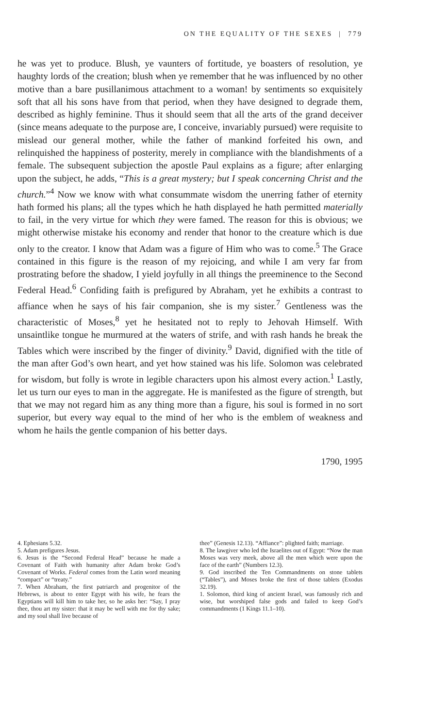ON THE EQUALITY OF THE SEXES | 779
he was yet to produce. Blush, ye vaunters of fortitude, ye boasters of resolution, ye haughty lords of the creation; blush when ye remember that he was influenced by no other motive than a bare pusillanimous attachment to a woman! by sentiments so exquisitely soft that all his sons have from that period, when they have designed to degrade them, described as highly feminine. Thus it should seem that all the arts of the grand deceiver (since means adequate to the purpose are, I conceive, invariably pursued) were requisite to mislead our general mother, while the father of mankind forfeited his own, and relinquished the happiness of posterity, merely in compliance with the blandishments of a female. The subsequent subjection the apostle Paul explains as a figure; after enlarging upon the subject, he adds, “This is a great mystery; but I speak concerning Christ and the church.”<sup>4</sup> Now we know with what consummate wisdom the unerring father of eternity hath formed his plans; all the types which he hath displayed he hath permitted materially to fail, in the very virtue for which they were famed. The reason for this is obvious; we might otherwise mistake his economy and render that honor to the creature which is due only to the creator. I know that Adam was a figure of Him who was to come.<sup>5</sup> The Grace contained in this figure is the reason of my rejoicing, and while I am very far from prostrating before the shadow, I yield joyfully in all things the preeminence to the Second Federal Head.<sup>6</sup> Confiding faith is prefigured by Abraham, yet he exhibits a contrast to affiance when he says of his fair companion, she is my sister.<sup>7</sup> Gentleness was the characteristic of Moses,<sup>8</sup> yet he hesitated not to reply to Jehovah Himself. With unsaintlike tongue he murmured at the waters of strife, and with rash hands he break the Tables which were inscribed by the finger of divinity.<sup>9</sup> David, dignified with the title of the man after God’s own heart, and yet how stained was his life. Solomon was celebrated for wisdom, but folly is wrote in legible characters upon his almost every action.<sup>1</sup> Lastly, let us turn our eyes to man in the aggregate. He is manifested as the figure of strength, but that we may not regard him as any thing more than a figure, his soul is formed in no sort superior, but every way equal to the mind of her who is the emblem of weakness and whom he hails the gentle companion of his better days.
1790, 1995
4. Ephesians 5.32.
5. Adam prefigures Jesus.
6. Jesus is the “Second Federal Head” because he made a Covenant of Faith with humanity after Adam broke God’s Covenant of Works. Federal comes from the Latin word meaning “compact” or “treaty.”
7. When Abraham, the first patriarch and progenitor of the Hebrews, is about to enter Egypt with his wife, he fears the Egyptians will kill him to take her, so he asks her: “Say, I pray thee, thou art my sister: that it may be well with me for thy sake; and my soul shall live because of
thee” (Genesis 12.13). “Affiance”: plighted faith; marriage.
8. The lawgiver who led the Israelites out of Egypt: “Now the man Moses was very meek, above all the men which were upon the face of the earth” (Numbers 12.3).
9. God inscribed the Ten Commandments on stone tablets (“Tables”), and Moses broke the first of those tablets (Exodus 32.19).
1. Solomon, third king of ancient Israel, was famously rich and wise, but worshiped false gods and failed to keep God’s commandments (1 Kings 11.1–10).